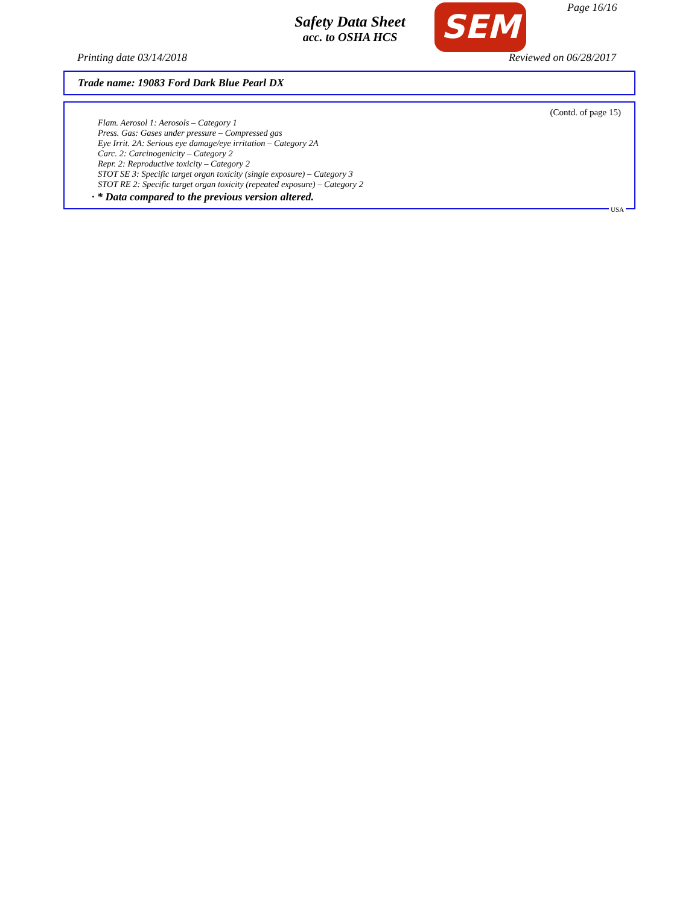Safety Data Sheet
acc. to OSHA HCS
SEM Page 16/16
Printing date 03/14/2018 Reviewed on 06/28/2017
Trade name: 19083 Ford Dark Blue Pearl DX
(Contd. of page 15)
Flam. Aerosol 1: Aerosols – Category 1
Press. Gas: Gases under pressure – Compressed gas
Eye Irrit. 2A: Serious eye damage/eye irritation – Category 2A
Carc. 2: Carcinogenicity – Category 2
Repr. 2: Reproductive toxicity – Category 2
STOT SE 3: Specific target organ toxicity (single exposure) – Category 3
STOT RE 2: Specific target organ toxicity (repeated exposure) – Category 2
· * Data compared to the previous version altered.
USA